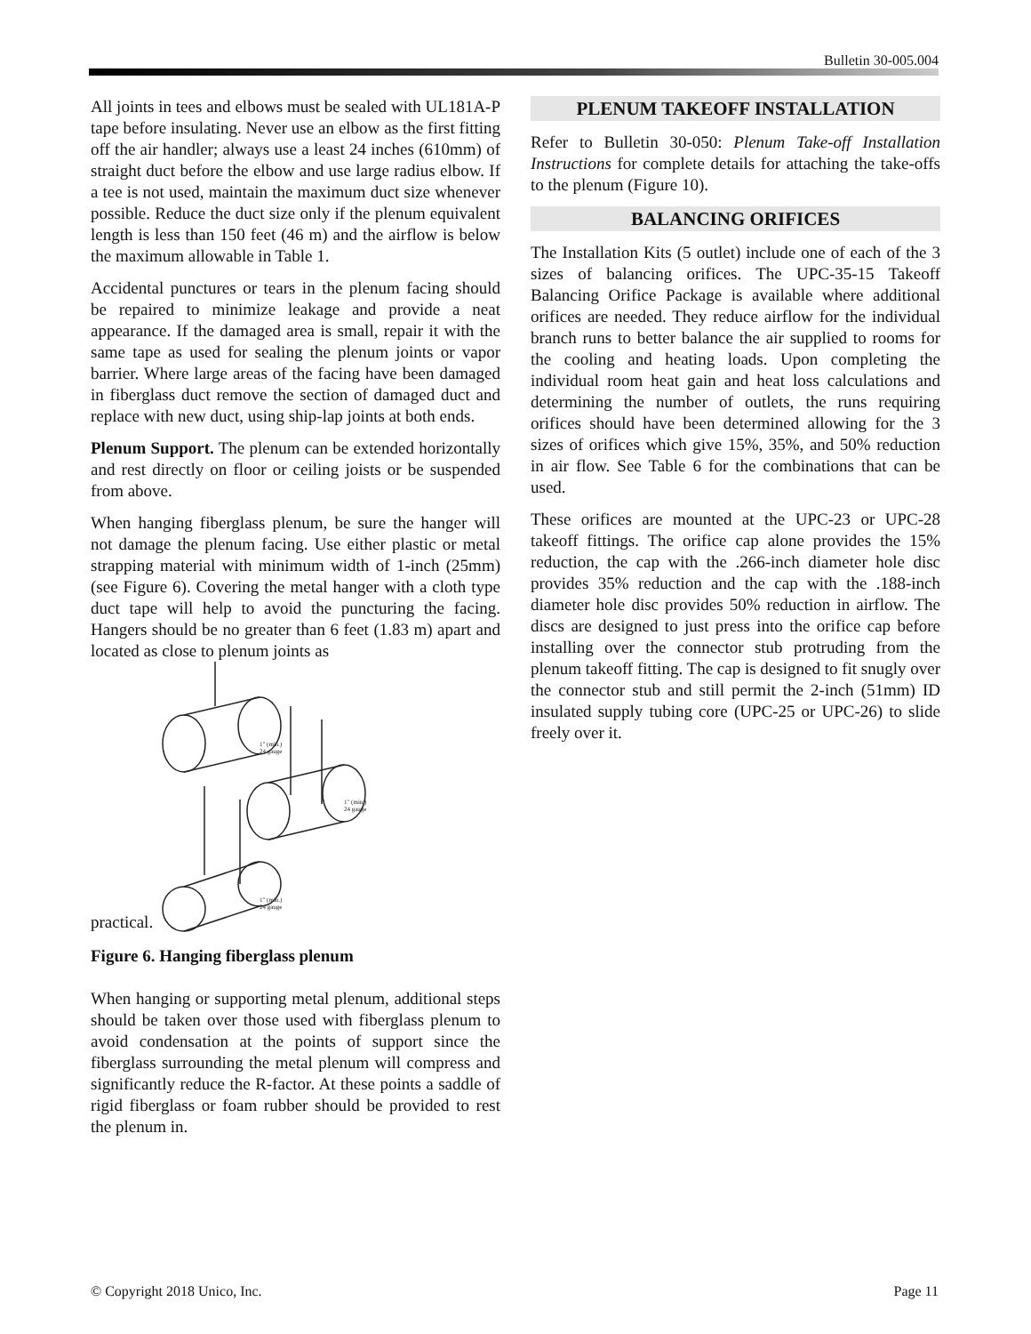Bulletin 30-005.004
All joints in tees and elbows must be sealed with UL181A-P tape before insulating. Never use an elbow as the first fitting off the air handler; always use a least 24 inches (610mm) of straight duct before the elbow and use large radius elbow. If a tee is not used, maintain the maximum duct size whenever possible. Reduce the duct size only if the plenum equivalent length is less than 150 feet (46 m) and the airflow is below the maximum allowable in Table 1.
Accidental punctures or tears in the plenum facing should be repaired to minimize leakage and provide a neat appearance. If the damaged area is small, repair it with the same tape as used for sealing the plenum joints or vapor barrier. Where large areas of the facing have been damaged in fiberglass duct remove the section of damaged duct and replace with new duct, using ship-lap joints at both ends.
Plenum Support. The plenum can be extended horizontally and rest directly on floor or ceiling joists or be suspended from above.
When hanging fiberglass plenum, be sure the hanger will not damage the plenum facing. Use either plastic or metal strapping material with minimum width of 1-inch (25mm) (see Figure 6). Covering the metal hanger with a cloth type duct tape will help to avoid the puncturing the facing. Hangers should be no greater than 6 feet (1.83 m) apart and located as close to plenum joints as
practical.
1" (min.)
24 gauge
1" (min.)
24 gauge
1" (min.)
24 gauge
Figure 6. Hanging fiberglass plenum
When hanging or supporting metal plenum, additional steps should be taken over those used with fiberglass plenum to avoid condensation at the points of support since the fiberglass surrounding the metal plenum will compress and significantly reduce the R-factor. At these points a saddle of rigid fiberglass or foam rubber should be provided to rest the plenum in.
PLENUM TAKEOFF INSTALLATION
Refer to Bulletin 30-050: Plenum Take-off Installation Instructions for complete details for attaching the take-offs to the plenum (Figure 10).
BALANCING ORIFICES
The Installation Kits (5 outlet) include one of each of the 3 sizes of balancing orifices. The UPC-35-15 Takeoff Balancing Orifice Package is available where additional orifices are needed. They reduce airflow for the individual branch runs to better balance the air supplied to rooms for the cooling and heating loads. Upon completing the individual room heat gain and heat loss calculations and determining the number of outlets, the runs requiring orifices should have been determined allowing for the 3 sizes of orifices which give 15%, 35%, and 50% reduction in air flow. See Table 6 for the combinations that can be used.
These orifices are mounted at the UPC-23 or UPC-28 takeoff fittings. The orifice cap alone provides the 15% reduction, the cap with the .266-inch diameter hole disc provides 35% reduction and the cap with the .188-inch diameter hole disc provides 50% reduction in airflow. The discs are designed to just press into the orifice cap before installing over the connector stub protruding from the plenum takeoff fitting. The cap is designed to fit snugly over the connector stub and still permit the 2-inch (51mm) ID insulated supply tubing core (UPC-25 or UPC-26) to slide freely over it.
© Copyright 2018 Unico, Inc. Page 11